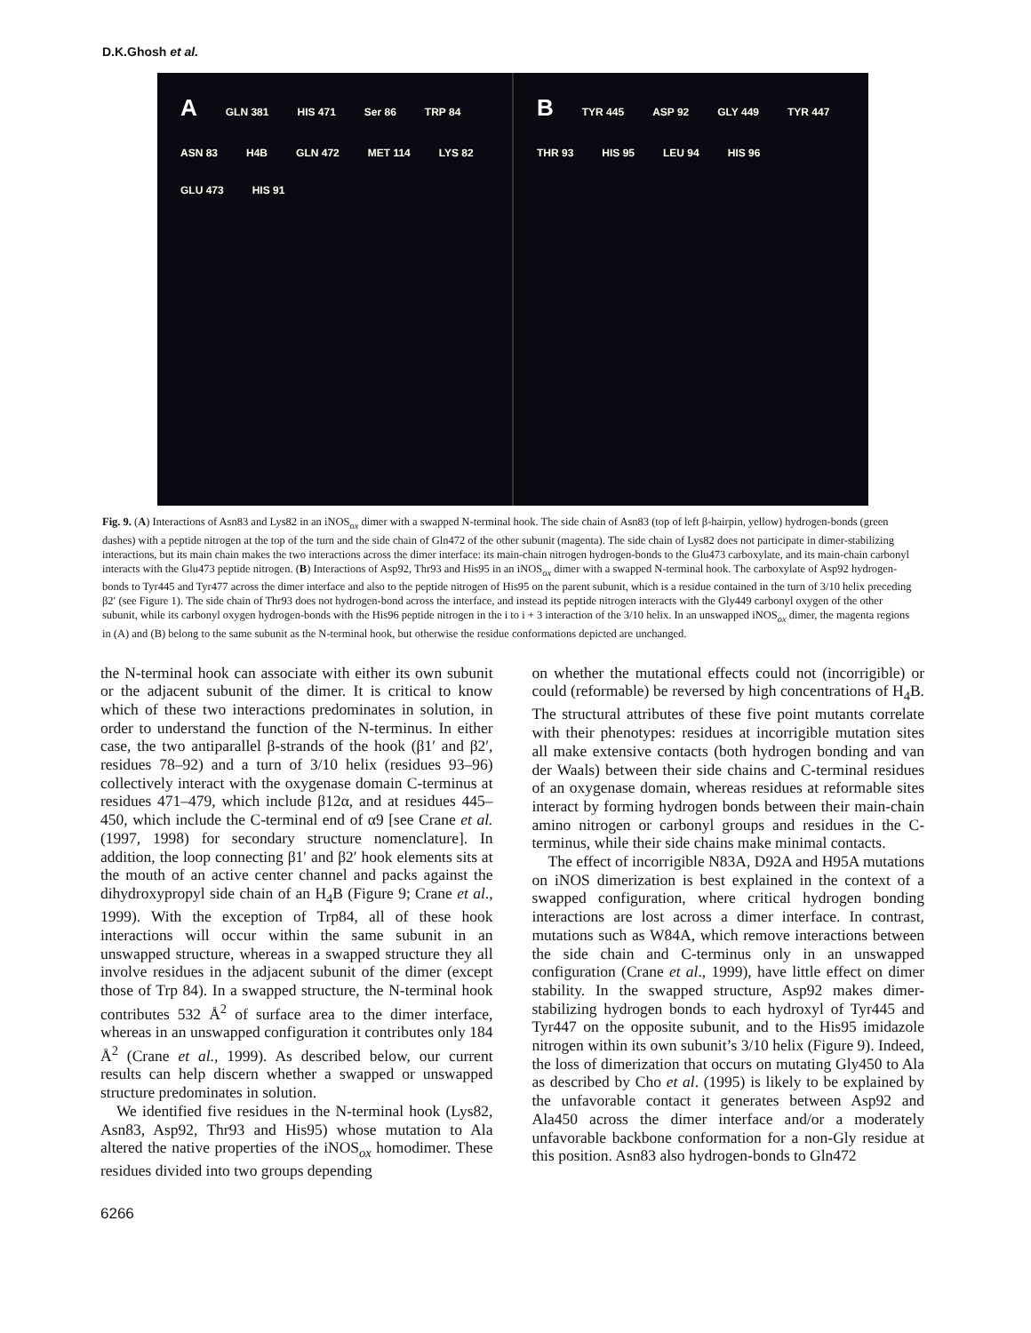D.K.Ghosh et al.
A GLN 381 HIS 471 Ser 86 TRP 84 ASN 83 H4B GLN 472 MET 114 LYS 82 GLU 473 HIS 91
B TYR 445 ASP 92 GLY 449 TYR 447 THR 93 HIS 95 LEU 94 HIS 96
Fig. 9. (A) Interactions of Asn83 and Lys82 in an iNOS<sub>ox</sub> dimer with a swapped N-terminal hook. The side chain of Asn83 (top of left β-hairpin, yellow) hydrogen-bonds (green dashes) with a peptide nitrogen at the top of the turn and the side chain of Gln472 of the other subunit (magenta). The side chain of Lys82 does not participate in dimer-stabilizing interactions, but its main chain makes the two interactions across the dimer interface: its main-chain nitrogen hydrogen-bonds to the Glu473 carboxylate, and its main-chain carbonyl interacts with the Glu473 peptide nitrogen. (B) Interactions of Asp92, Thr93 and His95 in an iNOS<sub>ox</sub> dimer with a swapped N-terminal hook. The carboxylate of Asp92 hydrogen-bonds to Tyr445 and Tyr477 across the dimer interface and also to the peptide nitrogen of His95 on the parent subunit, which is a residue contained in the turn of 3/10 helix preceding β2′ (see Figure 1). The side chain of Thr93 does not hydrogen-bond across the interface, and instead its peptide nitrogen interacts with the Gly449 carbonyl oxygen of the other subunit, while its carbonyl oxygen hydrogen-bonds with the His96 peptide nitrogen in the i to i + 3 interaction of the 3/10 helix. In an unswapped iNOS<sub>ox</sub> dimer, the magenta regions in (A) and (B) belong to the same subunit as the N-terminal hook, but otherwise the residue conformations depicted are unchanged.
the N-terminal hook can associate with either its own subunit or the adjacent subunit of the dimer. It is critical to know which of these two interactions predominates in solution, in order to understand the function of the N-terminus. In either case, the two antiparallel β-strands of the hook (β1′ and β2′, residues 78–92) and a turn of 3/10 helix (residues 93–96) collectively interact with the oxygenase domain C-terminus at residues 471–479, which include β12α, and at residues 445–450, which include the C-terminal end of α9 [see Crane et al. (1997, 1998) for secondary structure nomenclature]. In addition, the loop connecting β1′ and β2′ hook elements sits at the mouth of an active center channel and packs against the dihydroxypropyl side chain of an H<sub>4</sub>B (Figure 9; Crane et al., 1999). With the exception of Trp84, all of these hook interactions will occur within the same subunit in an unswapped structure, whereas in a swapped structure they all involve residues in the adjacent subunit of the dimer (except those of Trp 84). In a swapped structure, the N-terminal hook contributes 532 Å<sup>2</sup> of surface area to the dimer interface, whereas in an unswapped configuration it contributes only 184 Å<sup>2</sup> (Crane et al., 1999). As described below, our current results can help discern whether a swapped or unswapped structure predominates in solution.
We identified five residues in the N-terminal hook (Lys82, Asn83, Asp92, Thr93 and His95) whose mutation to Ala altered the native properties of the iNOS<sub>ox</sub> homodimer. These residues divided into two groups depending
on whether the mutational effects could not (incorrigible) or could (reformable) be reversed by high concentrations of H<sub>4</sub>B. The structural attributes of these five point mutants correlate with their phenotypes: residues at incorrigible mutation sites all make extensive contacts (both hydrogen bonding and van der Waals) between their side chains and C-terminal residues of an oxygenase domain, whereas residues at reformable sites interact by forming hydrogen bonds between their main-chain amino nitrogen or carbonyl groups and residues in the C-terminus, while their side chains make minimal contacts.
The effect of incorrigible N83A, D92A and H95A mutations on iNOS dimerization is best explained in the context of a swapped configuration, where critical hydrogen bonding interactions are lost across a dimer interface. In contrast, mutations such as W84A, which remove interactions between the side chain and C-terminus only in an unswapped configuration (Crane et al., 1999), have little effect on dimer stability. In the swapped structure, Asp92 makes dimer-stabilizing hydrogen bonds to each hydroxyl of Tyr445 and Tyr447 on the opposite subunit, and to the His95 imidazole nitrogen within its own subunit’s 3/10 helix (Figure 9). Indeed, the loss of dimerization that occurs on mutating Gly450 to Ala as described by Cho et al. (1995) is likely to be explained by the unfavorable contact it generates between Asp92 and Ala450 across the dimer interface and/or a moderately unfavorable backbone conformation for a non-Gly residue at this position. Asn83 also hydrogen-bonds to Gln472
6266